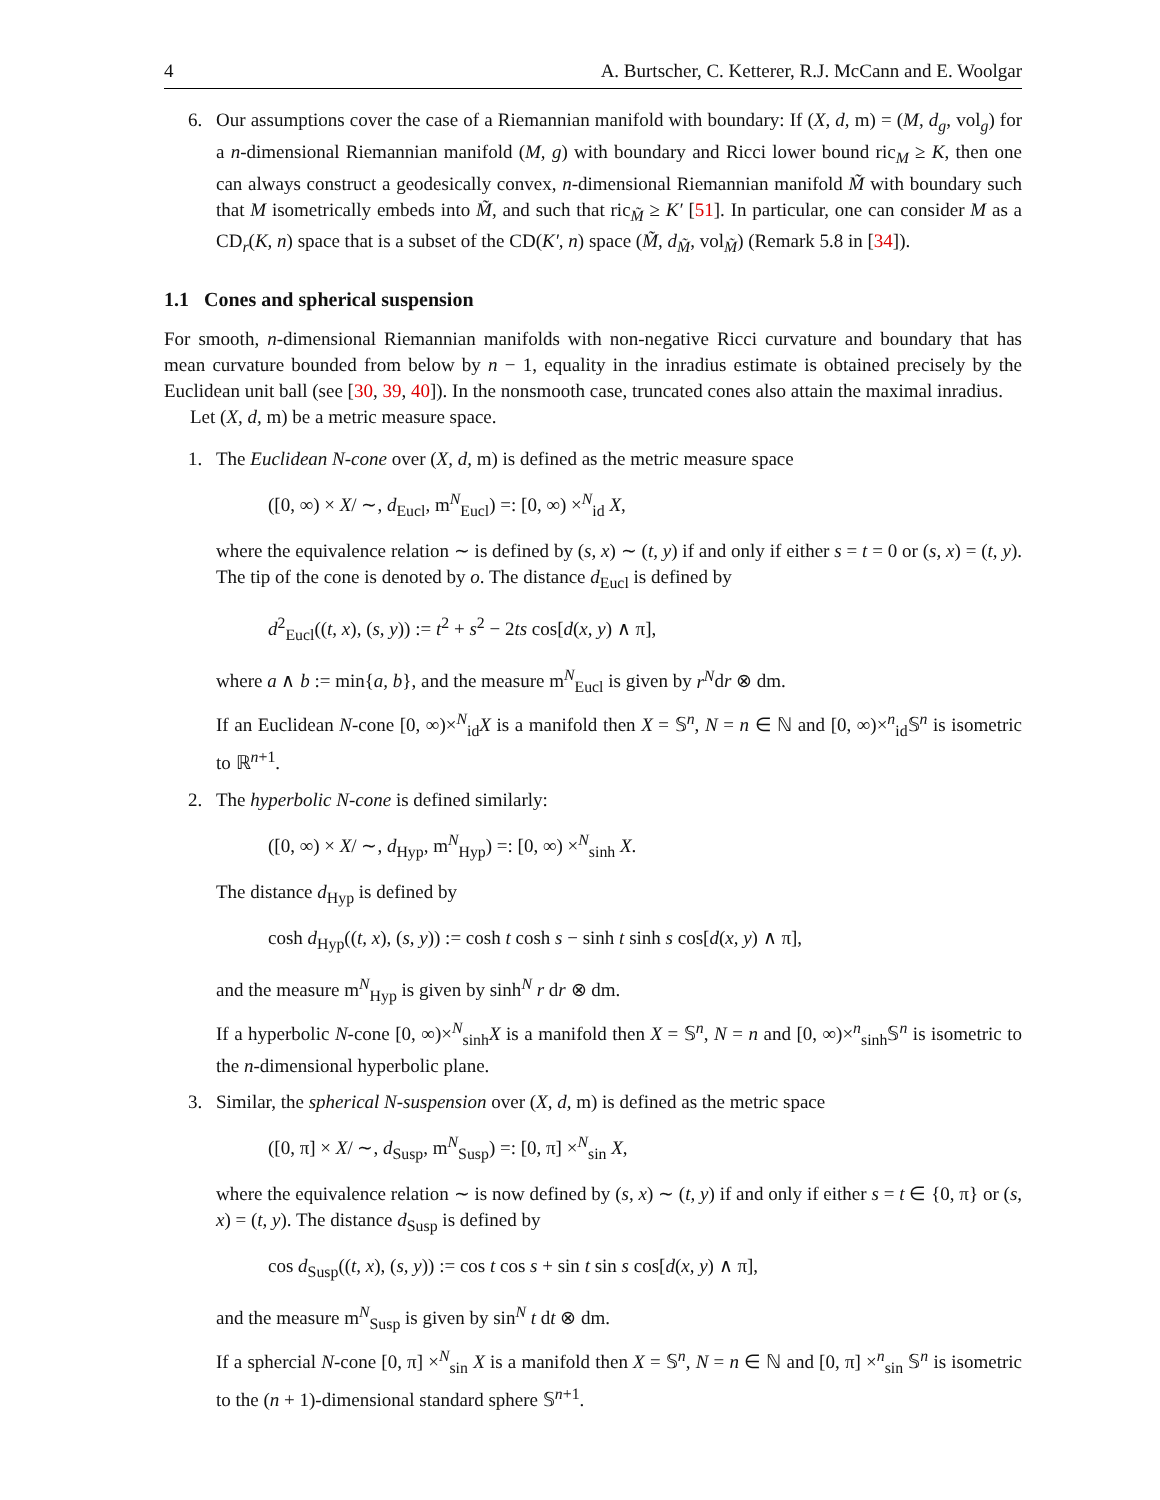4 A. Burtscher, C. Ketterer, R.J. McCann and E. Woolgar
6. Our assumptions cover the case of a Riemannian manifold with boundary: If (X, d, m) = (M, d<sub>g</sub>, vol<sub>g</sub>) for a n-dimensional Riemannian manifold (M, g) with boundary and Ricci lower bound ric<sub>M</sub> ≥ K, then one can always construct a geodesically convex, n-dimensional Riemannian manifold M̃ with boundary such that M isometrically embeds into M̃, and such that ric<sub>M̃</sub> ≥ K′ [51]. In particular, one can consider M as a CD<sub>r</sub>(K, n) space that is a subset of the CD(K′, n) space (M̃, d<sub>M̃</sub>, vol<sub>M̃</sub>) (Remark 5.8 in [34]).
1.1 Cones and spherical suspension
For smooth, n-dimensional Riemannian manifolds with non-negative Ricci curvature and boundary that has mean curvature bounded from below by n − 1, equality in the inradius estimate is obtained precisely by the Euclidean unit ball (see [30, 39, 40]). In the nonsmooth case, truncated cones also attain the maximal inradius.
Let (X, d, m) be a metric measure space.
1. The Euclidean N-cone over (X, d, m) is defined as the metric measure space
([0, ∞) × X/ ∼, d<sub>Eucl</sub>, m<sup>N</sup><sub>Eucl</sub>) =: [0, ∞) ×<sup>N</sup><sub>id</sub> X,
where the equivalence relation ∼ is defined by (s, x) ∼ (t, y) if and only if either s = t = 0 or (s, x) = (t, y). The tip of the cone is denoted by o. The distance d<sub>Eucl</sub> is defined by
d<sup>2</sup><sub>Eucl</sub>((t, x), (s, y)) := t<sup>2</sup> + s<sup>2</sup> − 2ts cos[d(x, y) ∧ π],
where a ∧ b := min{a, b}, and the measure m<sup>N</sup><sub>Eucl</sub> is given by r<sup>N</sup>dr ⊗ dm.
If an Euclidean N-cone [0, ∞)×<sup>N</sup><sub>id</sub>X is a manifold then X = 𝕊<sup>n</sup>, N = n ∈ ℕ and [0, ∞)×<sup>n</sup><sub>id</sub>𝕊<sup>n</sup> is isometric to ℝ<sup>n+1</sup>.
2. The hyperbolic N-cone is defined similarly:
([0, ∞) × X/ ∼, d<sub>Hyp</sub>, m<sup>N</sup><sub>Hyp</sub>) =: [0, ∞) ×<sup>N</sup><sub>sinh</sub> X.
The distance d<sub>Hyp</sub> is defined by
cosh d<sub>Hyp</sub>((t, x), (s, y)) := cosh t cosh s − sinh t sinh s cos[d(x, y) ∧ π],
and the measure m<sup>N</sup><sub>Hyp</sub> is given by sinh<sup>N</sup> r dr ⊗ dm.
If a hyperbolic N-cone [0, ∞)×<sup>N</sup><sub>sinh</sub>X is a manifold then X = 𝕊<sup>n</sup>, N = n and [0, ∞)×<sup>n</sup><sub>sinh</sub>𝕊<sup>n</sup> is isometric to the n-dimensional hyperbolic plane.
3. Similar, the spherical N-suspension over (X, d, m) is defined as the metric space
([0, π] × X/ ∼, d<sub>Susp</sub>, m<sup>N</sup><sub>Susp</sub>) =: [0, π] ×<sup>N</sup><sub>sin</sub> X,
where the equivalence relation ∼ is now defined by (s, x) ∼ (t, y) if and only if either s = t ∈ {0, π} or (s, x) = (t, y). The distance d<sub>Susp</sub> is defined by
cos d<sub>Susp</sub>((t, x), (s, y)) := cos t cos s + sin t sin s cos[d(x, y) ∧ π],
and the measure m<sup>N</sup><sub>Susp</sub> is given by sin<sup>N</sup> t dt ⊗ dm.
If a sphercial N-cone [0, π] ×<sup>N</sup><sub>sin</sub> X is a manifold then X = 𝕊<sup>n</sup>, N = n ∈ ℕ and [0, π] ×<sup>n</sup><sub>sin</sub> 𝕊<sup>n</sup> is isometric to the (n + 1)-dimensional standard sphere 𝕊<sup>n+1</sup>.